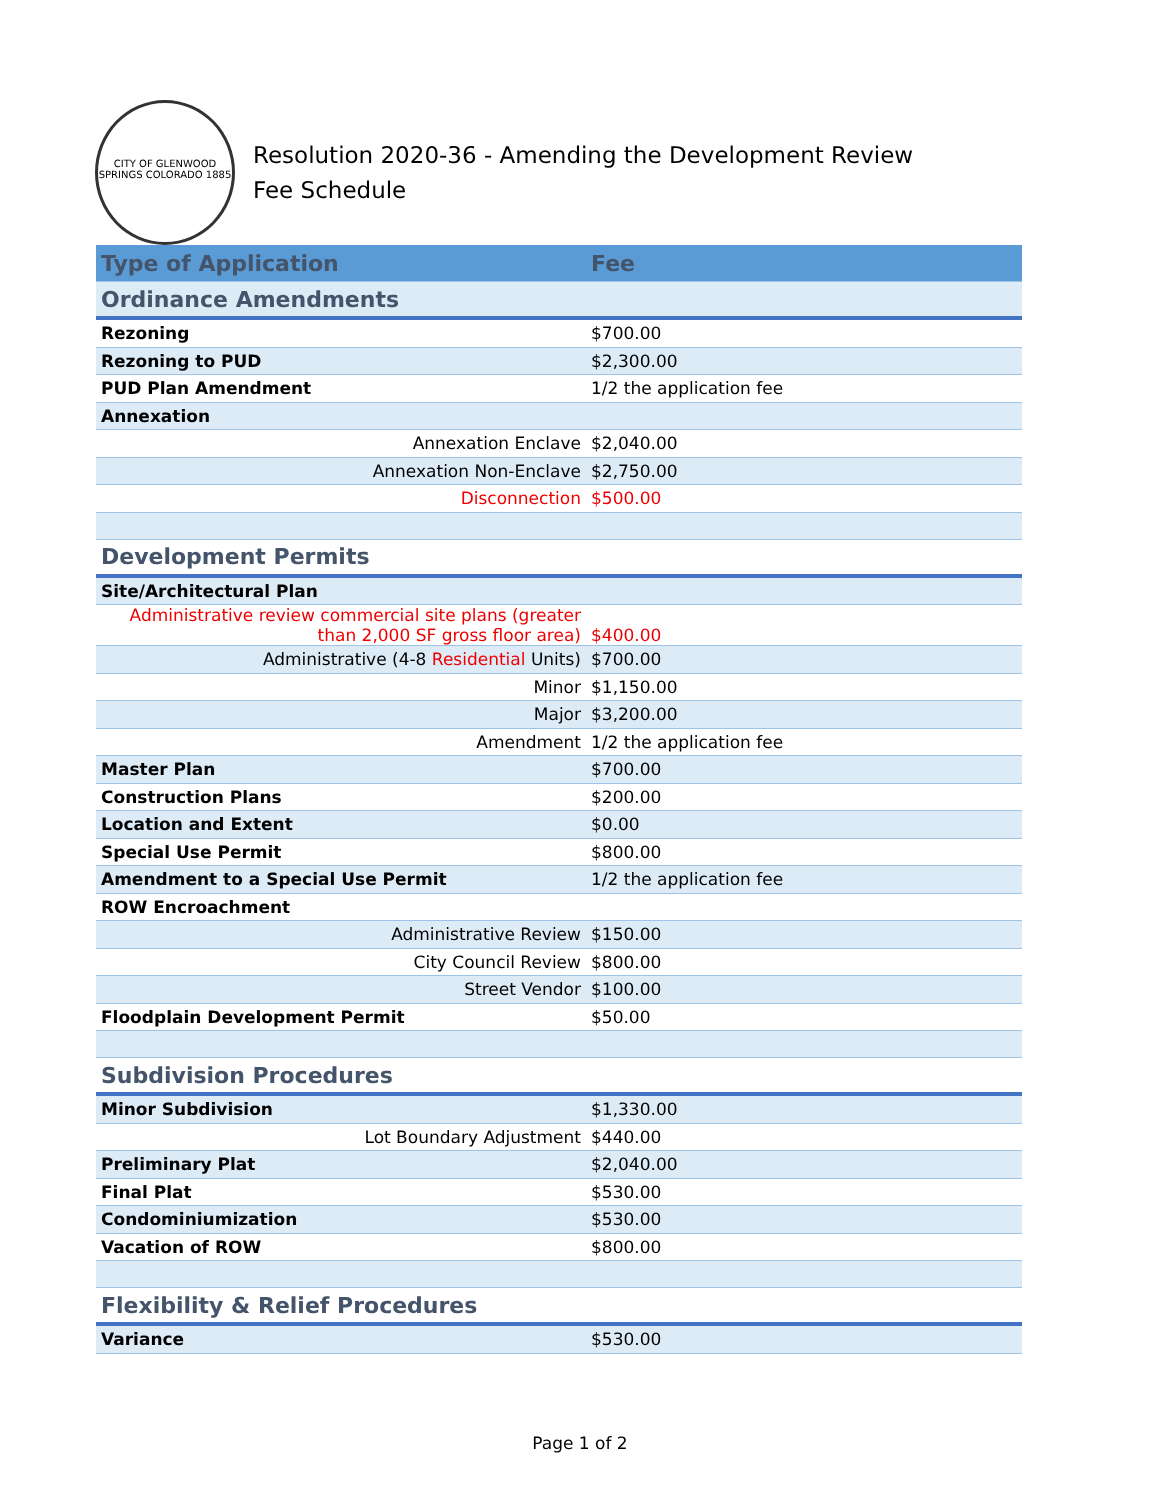CITY OF GLENWOOD SPRINGS COLORADO 1885
Resolution 2020-36 - Amending the Development Review Fee Schedule
| Type of Application | Fee |
| --- | --- |
| Ordinance Amendments | |
| Rezoning | $700.00 |
| Rezoning to PUD | $2,300.00 |
| PUD Plan Amendment | 1/2 the application fee |
| Annexation | |
| Annexation Enclave | $2,040.00 |
| Annexation Non-Enclave | $2,750.00 |
| Disconnection | $500.00 |
| Development Permits | |
| Site/Architectural Plan | |
| Administrative review commercial site plans (greater than 2,000 SF gross floor area) | $400.00 |
| Administrative (4-8 Residential Units) | $700.00 |
| Minor | $1,150.00 |
| Major | $3,200.00 |
| Amendment | 1/2 the application fee |
| Master Plan | $700.00 |
| Construction Plans | $200.00 |
| Location and Extent | $0.00 |
| Special Use Permit | $800.00 |
| Amendment to a Special Use Permit | 1/2 the application fee |
| ROW Encroachment | |
| Administrative Review | $150.00 |
| City Council Review | $800.00 |
| Street Vendor | $100.00 |
| Floodplain Development Permit | $50.00 |
| Subdivision Procedures | |
| Minor Subdivision | $1,330.00 |
| Lot Boundary Adjustment | $440.00 |
| Preliminary Plat | $2,040.00 |
| Final Plat | $530.00 |
| Condominiumization | $530.00 |
| Vacation of ROW | $800.00 |
| Flexibility & Relief Procedures | |
| Variance | $530.00 |
Page 1 of 2